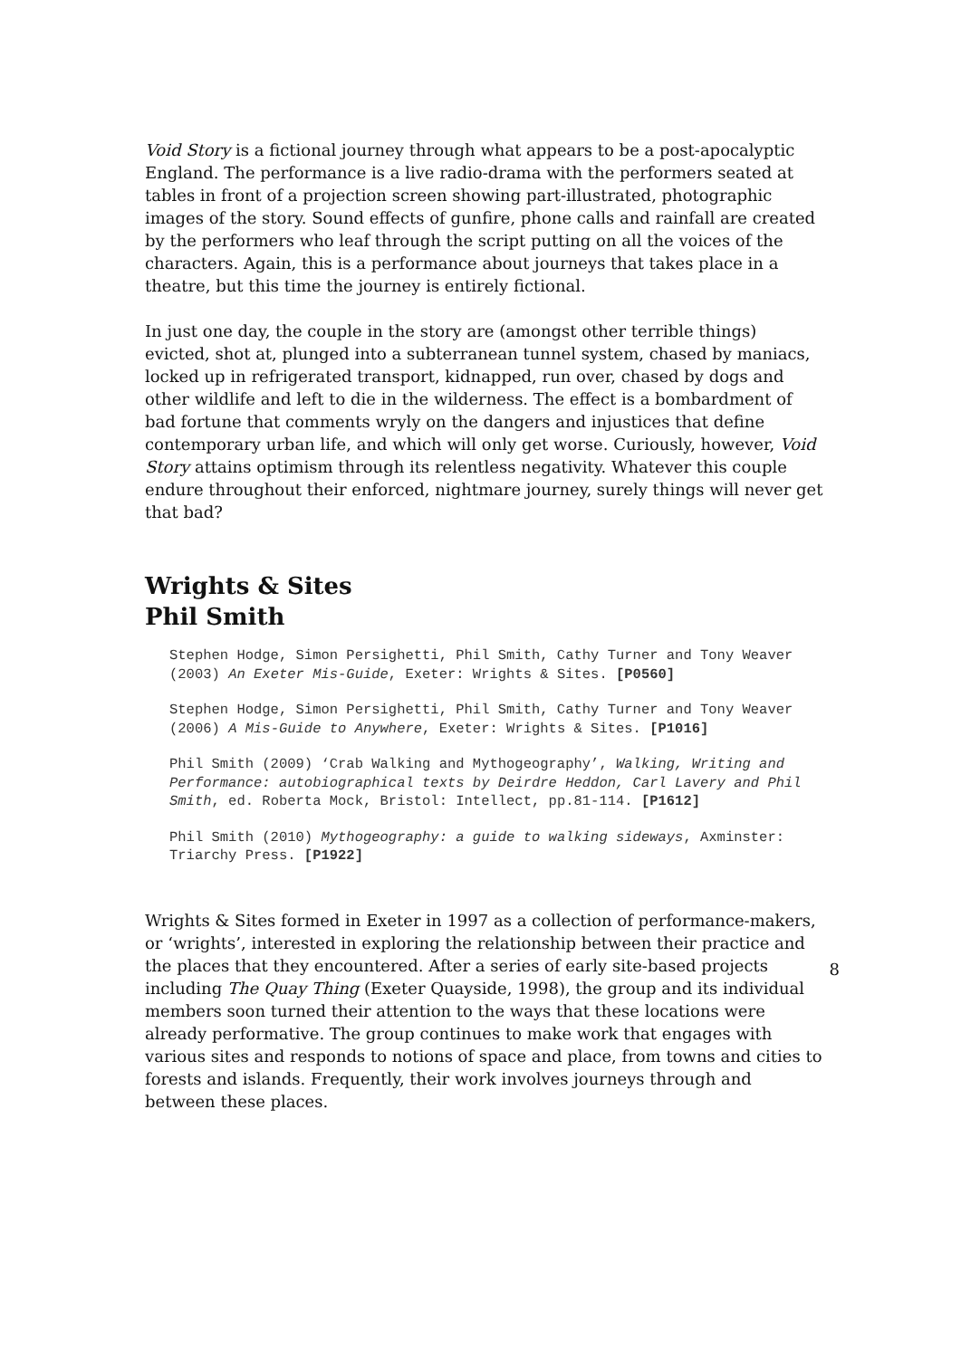Void Story is a fictional journey through what appears to be a post-apocalyptic England. The performance is a live radio-drama with the performers seated at tables in front of a projection screen showing part-illustrated, photographic images of the story. Sound effects of gunfire, phone calls and rainfall are created by the performers who leaf through the script putting on all the voices of the characters. Again, this is a performance about journeys that takes place in a theatre, but this time the journey is entirely fictional.
In just one day, the couple in the story are (amongst other terrible things) evicted, shot at, plunged into a subterranean tunnel system, chased by maniacs, locked up in refrigerated transport, kidnapped, run over, chased by dogs and other wildlife and left to die in the wilderness. The effect is a bombardment of bad fortune that comments wryly on the dangers and injustices that define contemporary urban life, and which will only get worse. Curiously, however, Void Story attains optimism through its relentless negativity. Whatever this couple endure throughout their enforced, nightmare journey, surely things will never get that bad?
Wrights & Sites
Phil Smith
Stephen Hodge, Simon Persighetti, Phil Smith, Cathy Turner and Tony Weaver (2003) An Exeter Mis-Guide, Exeter: Wrights & Sites. [P0560]
Stephen Hodge, Simon Persighetti, Phil Smith, Cathy Turner and Tony Weaver (2006) A Mis-Guide to Anywhere, Exeter: Wrights & Sites. [P1016]
Phil Smith (2009) ‘Crab Walking and Mythogeography’, Walking, Writing and Performance: autobiographical texts by Deirdre Heddon, Carl Lavery and Phil Smith, ed. Roberta Mock, Bristol: Intellect, pp.81-114. [P1612]
Phil Smith (2010) Mythogeography: a guide to walking sideways, Axminster: Triarchy Press. [P1922]
Wrights & Sites formed in Exeter in 1997 as a collection of performance-makers, or ‘wrights’, interested in exploring the relationship between their practice and the places that they encountered. After a series of early site-based projects including The Quay Thing (Exeter Quayside, 1998), the group and its individual members soon turned their attention to the ways that these locations were already performative. The group continues to make work that engages with various sites and responds to notions of space and place, from towns and cities to forests and islands. Frequently, their work involves journeys through and between these places.
8